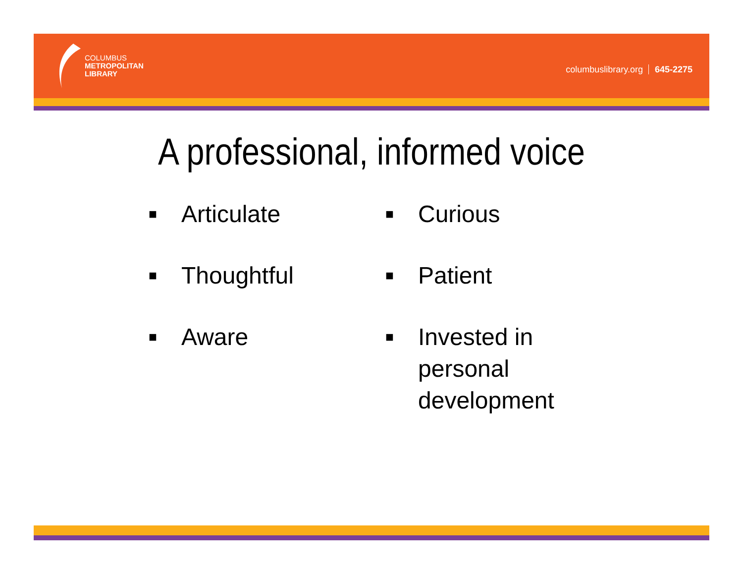COLUMBUS
METROPOLITAN
LIBRARY
columbuslibrary.org 645-2275
A professional, informed voice
■ Articulate
■ Curious
■ Thoughtful
■ Patient
■ Aware
■ Invested in
personal
development